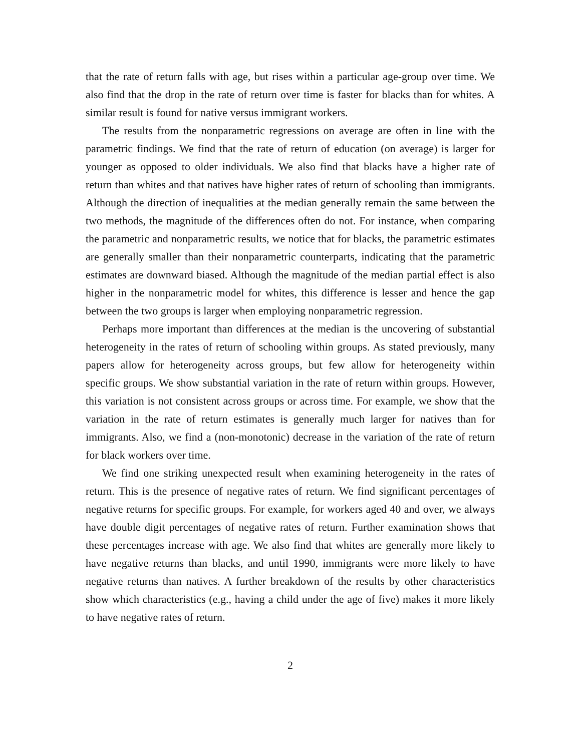that the rate of return falls with age, but rises within a particular age-group over time. We also find that the drop in the rate of return over time is faster for blacks than for whites. A similar result is found for native versus immigrant workers.
The results from the nonparametric regressions on average are often in line with the parametric findings. We find that the rate of return of education (on average) is larger for younger as opposed to older individuals. We also find that blacks have a higher rate of return than whites and that natives have higher rates of return of schooling than immigrants. Although the direction of inequalities at the median generally remain the same between the two methods, the magnitude of the differences often do not. For instance, when comparing the parametric and nonparametric results, we notice that for blacks, the parametric estimates are generally smaller than their nonparametric counterparts, indicating that the parametric estimates are downward biased. Although the magnitude of the median partial effect is also higher in the nonparametric model for whites, this difference is lesser and hence the gap between the two groups is larger when employing nonparametric regression.
Perhaps more important than differences at the median is the uncovering of substantial heterogeneity in the rates of return of schooling within groups. As stated previously, many papers allow for heterogeneity across groups, but few allow for heterogeneity within specific groups. We show substantial variation in the rate of return within groups. However, this variation is not consistent across groups or across time. For example, we show that the variation in the rate of return estimates is generally much larger for natives than for immigrants. Also, we find a (non-monotonic) decrease in the variation of the rate of return for black workers over time.
We find one striking unexpected result when examining heterogeneity in the rates of return. This is the presence of negative rates of return. We find significant percentages of negative returns for specific groups. For example, for workers aged 40 and over, we always have double digit percentages of negative rates of return. Further examination shows that these percentages increase with age. We also find that whites are generally more likely to have negative returns than blacks, and until 1990, immigrants were more likely to have negative returns than natives. A further breakdown of the results by other characteristics show which characteristics (e.g., having a child under the age of five) makes it more likely to have negative rates of return.
2